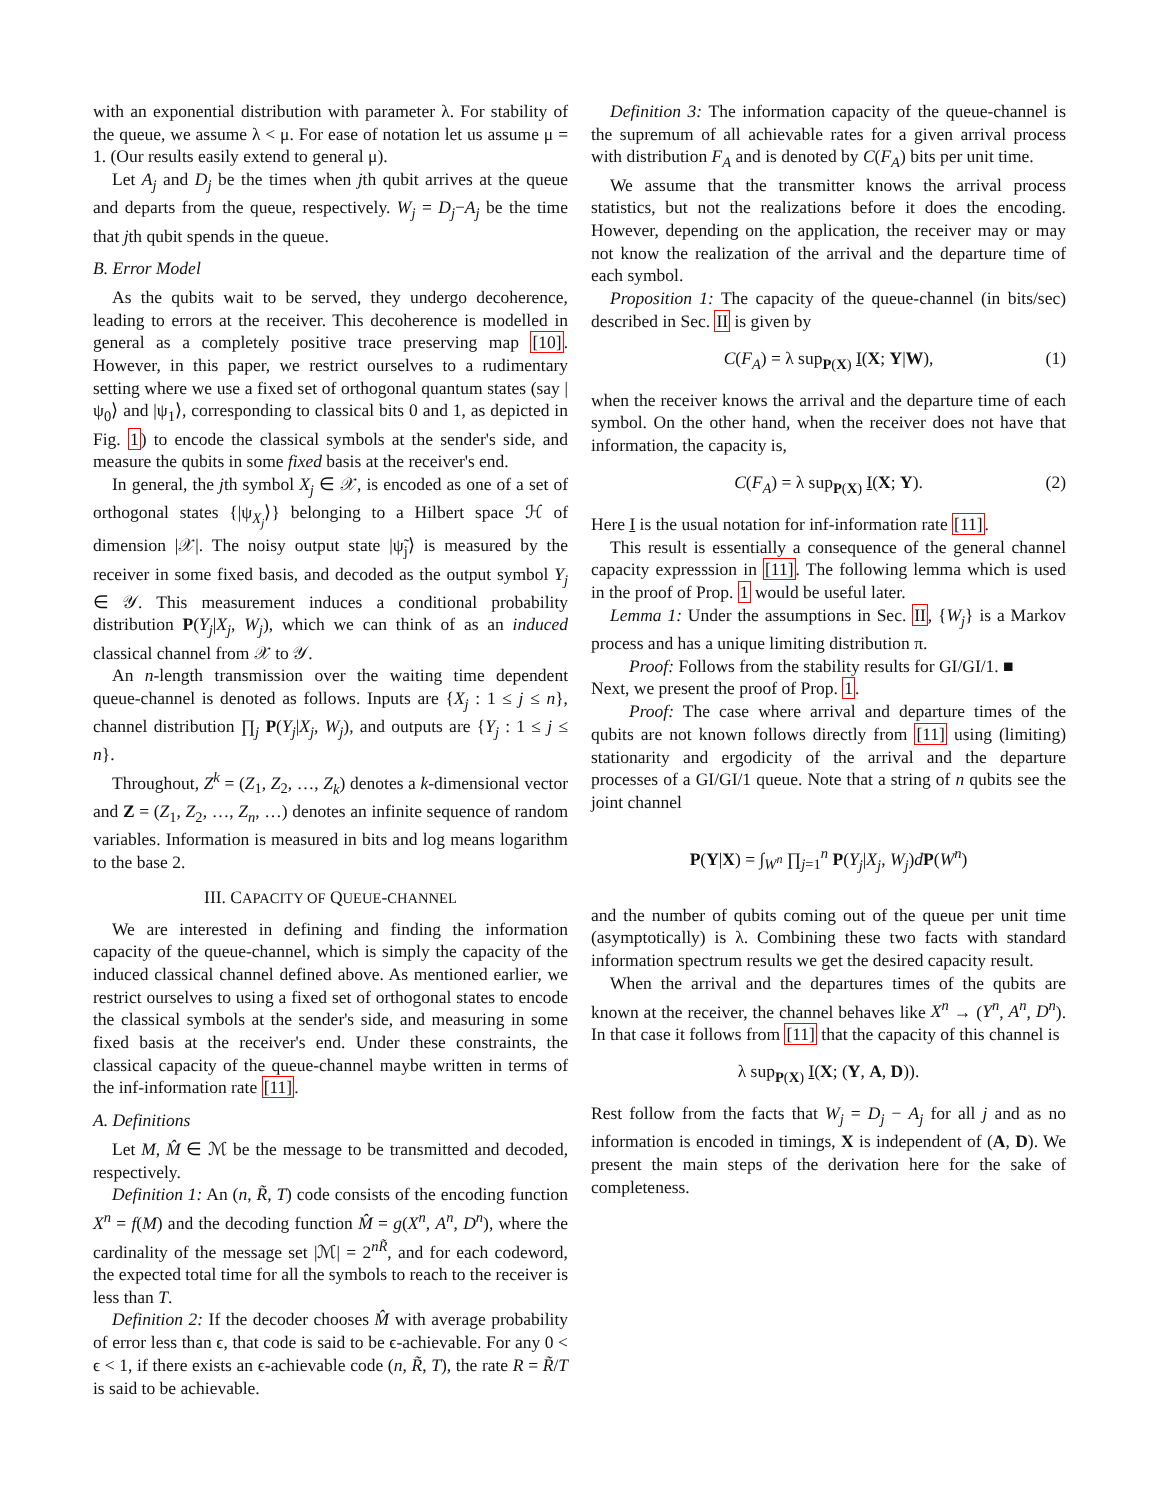with an exponential distribution with parameter λ. For stability of the queue, we assume λ < μ. For ease of notation let us assume μ = 1. (Our results easily extend to general μ).
Let A<sub>j</sub> and D<sub>j</sub> be the times when jth qubit arrives at the queue and departs from the queue, respectively. W<sub>j</sub> = D<sub>j</sub>−A<sub>j</sub> be the time that jth qubit spends in the queue.
B. Error Model
As the qubits wait to be served, they undergo decoherence, leading to errors at the receiver. This decoherence is modelled in general as a completely positive trace preserving map [10]. However, in this paper, we restrict ourselves to a rudimentary setting where we use a fixed set of orthogonal quantum states (say |ψ<sub>0</sub>⟩ and |ψ<sub>1</sub>⟩, corresponding to classical bits 0 and 1, as depicted in Fig. 1) to encode the classical symbols at the sender's side, and measure the qubits in some fixed basis at the receiver's end.
In general, the jth symbol X<sub>j</sub> ∈ 𝒳, is encoded as one of a set of orthogonal states {|ψ<sub>X<sub>j</sub></sub>⟩} belonging to a Hilbert space ℋ of dimension |𝒳|. The noisy output state |ψ̃<sub>j</sub>⟩ is measured by the receiver in some fixed basis, and decoded as the output symbol Y<sub>j</sub> ∈ 𝒴. This measurement induces a conditional probability distribution P(Y<sub>j</sub>|X<sub>j</sub>, W<sub>j</sub>), which we can think of as an induced classical channel from 𝒳 to 𝒴.
An n-length transmission over the waiting time dependent queue-channel is denoted as follows. Inputs are {X<sub>j</sub> : 1 ≤ j ≤ n}, channel distribution ∏<sub>j</sub> P(Y<sub>j</sub>|X<sub>j</sub>, W<sub>j</sub>), and outputs are {Y<sub>j</sub> : 1 ≤ j ≤ n}.
Throughout, Z<sup>k</sup> = (Z<sub>1</sub>, Z<sub>2</sub>, …, Z<sub>k</sub>) denotes a k-dimensional vector and Z = (Z<sub>1</sub>, Z<sub>2</sub>, …, Z<sub>n</sub>, …) denotes an infinite sequence of random variables. Information is measured in bits and log means logarithm to the base 2.
III. CAPACITY OF QUEUE-CHANNEL
We are interested in defining and finding the information capacity of the queue-channel, which is simply the capacity of the induced classical channel defined above. As mentioned earlier, we restrict ourselves to using a fixed set of orthogonal states to encode the classical symbols at the sender's side, and measuring in some fixed basis at the receiver's end. Under these constraints, the classical capacity of the queue-channel maybe written in terms of the inf-information rate [11].
A. Definitions
Let M, M̂ ∈ ℳ be the message to be transmitted and decoded, respectively.
Definition 1: An (n, R̃, T) code consists of the encoding function X<sup>n</sup> = f(M) and the decoding function M̂ = g(X<sup>n</sup>, A<sup>n</sup>, D<sup>n</sup>), where the cardinality of the message set |ℳ| = 2<sup>nR̃</sup>, and for each codeword, the expected total time for all the symbols to reach to the receiver is less than T.
Definition 2: If the decoder chooses M̂ with average probability of error less than ϵ, that code is said to be ϵ-achievable. For any 0 < ϵ < 1, if there exists an ϵ-achievable code (n, R̃, T), the rate R = R̃/T is said to be achievable.
Definition 3: The information capacity of the queue-channel is the supremum of all achievable rates for a given arrival process with distribution F<sub>A</sub> and is denoted by C(F<sub>A</sub>) bits per unit time.
We assume that the transmitter knows the arrival process statistics, but not the realizations before it does the encoding. However, depending on the application, the receiver may or may not know the realization of the arrival and the departure time of each symbol.
Proposition 1: The capacity of the queue-channel (in bits/sec) described in Sec. II is given by
C(F<sub>A</sub>) = λ sup<sub>P(X)</sub> I(X; Y|W), (1)
when the receiver knows the arrival and the departure time of each symbol. On the other hand, when the receiver does not have that information, the capacity is,
C(F<sub>A</sub>) = λ sup<sub>P(X)</sub> I(X; Y). (2)
Here I is the usual notation for inf-information rate [11].
This result is essentially a consequence of the general channel capacity expresssion in [11]. The following lemma which is used in the proof of Prop. 1 would be useful later.
Lemma 1: Under the assumptions in Sec. II, {W<sub>j</sub>} is a Markov process and has a unique limiting distribution π.
Proof: Follows from the stability results for GI/GI/1. ■
Next, we present the proof of Prop. 1.
Proof: The case where arrival and departure times of the qubits are not known follows directly from [11] using (limiting) stationarity and ergodicity of the arrival and the departure processes of a GI/GI/1 queue. Note that a string of n qubits see the joint channel
P(Y|X) = ∫<sub>W<sup>n</sup></sub> ∏<sub>j=1</sub><sup>n</sup> P(Y<sub>j</sub>|X<sub>j</sub>, W<sub>j</sub>)dP(W<sup>n</sup>)
and the number of qubits coming out of the queue per unit time (asymptotically) is λ. Combining these two facts with standard information spectrum results we get the desired capacity result.
When the arrival and the departures times of the qubits are known at the receiver, the channel behaves like X<sup>n</sup> → (Y<sup>n</sup>, A<sup>n</sup>, D<sup>n</sup>). In that case it follows from [11] that the capacity of this channel is
λ sup<sub>P(X)</sub> I(X; (Y, A, D)).
Rest follow from the facts that W<sub>j</sub> = D<sub>j</sub> − A<sub>j</sub> for all j and as no information is encoded in timings, X is independent of (A, D). We present the main steps of the derivation here for the sake of completeness.